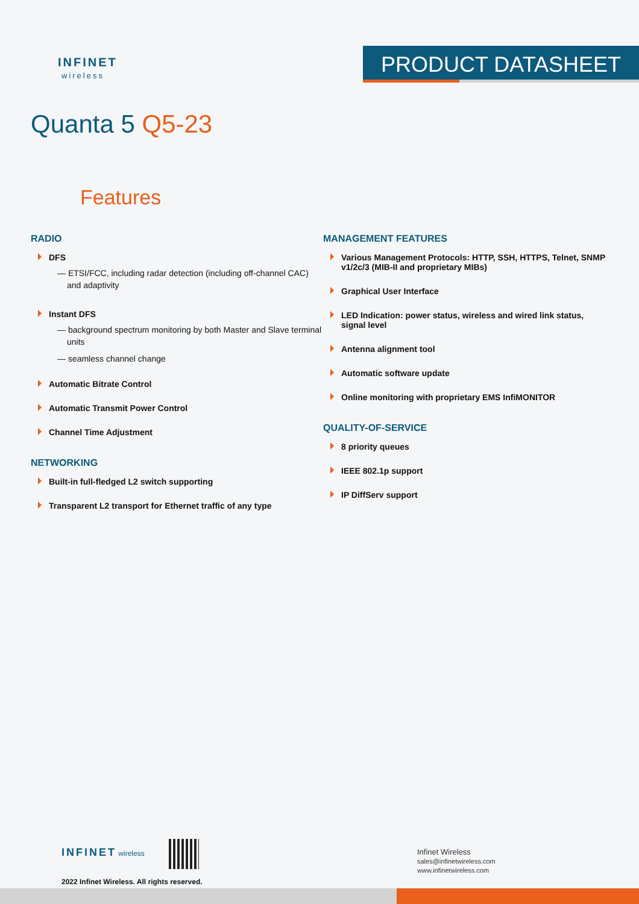INFINET
wireless
PRODUCT DATASHEET
Quanta 5 Q5-23
Features
RADIO
DFS
— ETSI/FCC, including radar detection (including off-channel CAC) and adaptivity
Instant DFS
— background spectrum monitoring by both Master and Slave terminal units
— seamless channel change
Automatic Bitrate Control
Automatic Transmit Power Control
Channel Time Adjustment
NETWORKING
Built-in full-fledged L2 switch supporting
Transparent L2 transport for Ethernet traffic of any type
MANAGEMENT FEATURES
Various Management Protocols: HTTP, SSH, HTTPS, Telnet, SNMP v1/2c/3 (MIB-II and proprietary MIBs)
Graphical User Interface
LED Indication: power status, wireless and wired link status, signal level
Antenna alignment tool
Automatic software update
Online monitoring with proprietary EMS InfiMONITOR
QUALITY-OF-SERVICE
8 priority queues
IEEE 802.1p support
IP DiffServ support
INFINET wireless
2022 Infinet Wireless. All rights reserved.
Infinet Wireless
sales@infinetwireless.com
www.infinetwireless.com